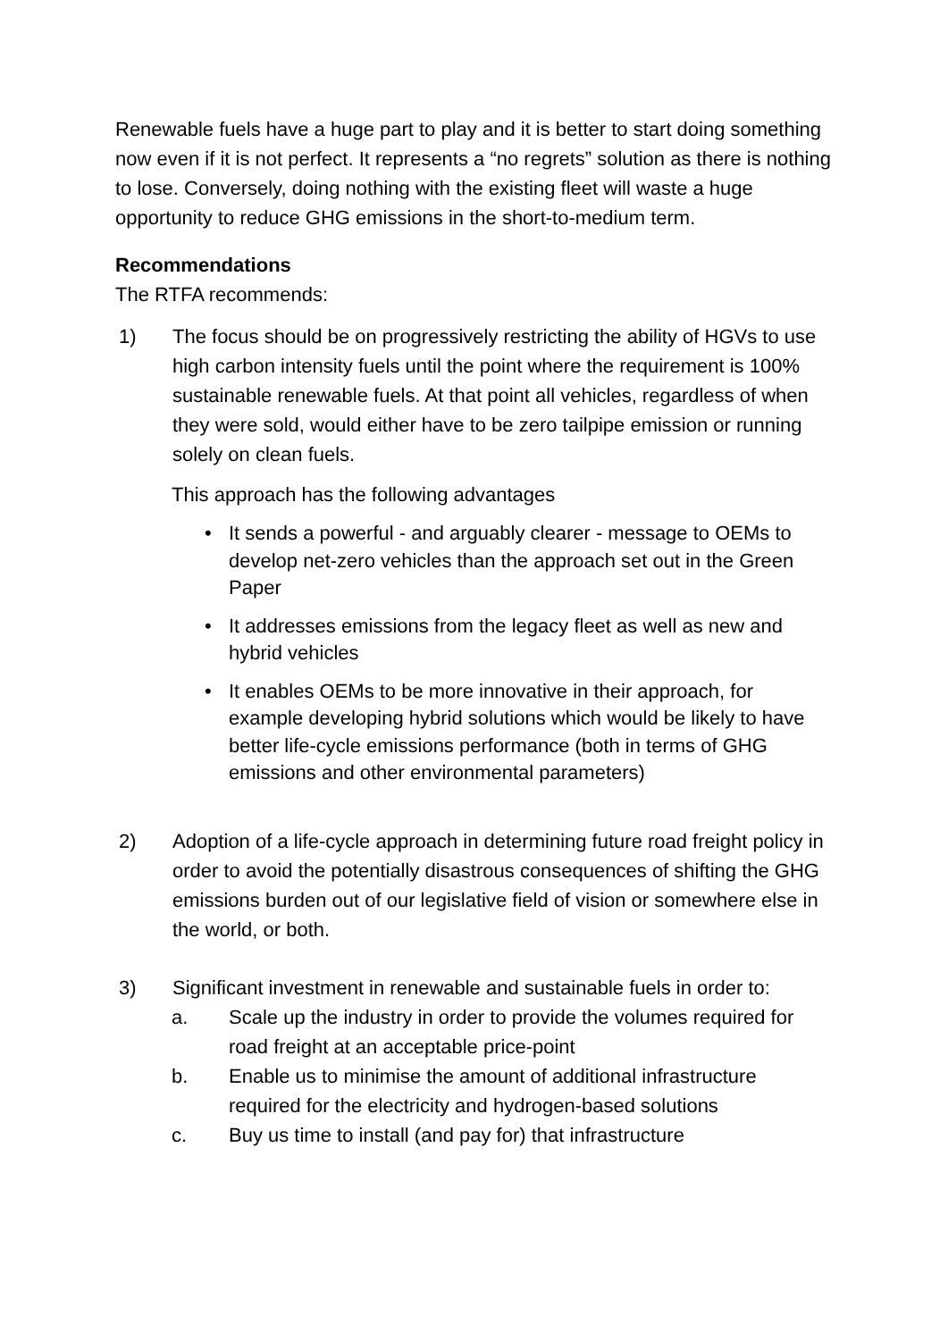Renewable fuels have a huge part to play and it is better to start doing something now even if it is not perfect. It represents a “no regrets” solution as there is nothing to lose. Conversely, doing nothing with the existing fleet will waste a huge opportunity to reduce GHG emissions in the short-to-medium term.
Recommendations
The RTFA recommends:
1) The focus should be on progressively restricting the ability of HGVs to use high carbon intensity fuels until the point where the requirement is 100% sustainable renewable fuels. At that point all vehicles, regardless of when they were sold, would either have to be zero tailpipe emission or running solely on clean fuels.
This approach has the following advantages
• It sends a powerful - and arguably clearer - message to OEMs to develop net-zero vehicles than the approach set out in the Green Paper
• It addresses emissions from the legacy fleet as well as new and hybrid vehicles
• It enables OEMs to be more innovative in their approach, for example developing hybrid solutions which would be likely to have better life-cycle emissions performance (both in terms of GHG emissions and other environmental parameters)
2) Adoption of a life-cycle approach in determining future road freight policy in order to avoid the potentially disastrous consequences of shifting the GHG emissions burden out of our legislative field of vision or somewhere else in the world, or both.
3) Significant investment in renewable and sustainable fuels in order to:
a. Scale up the industry in order to provide the volumes required for road freight at an acceptable price-point
b. Enable us to minimise the amount of additional infrastructure required for the electricity and hydrogen-based solutions
c. Buy us time to install (and pay for) that infrastructure